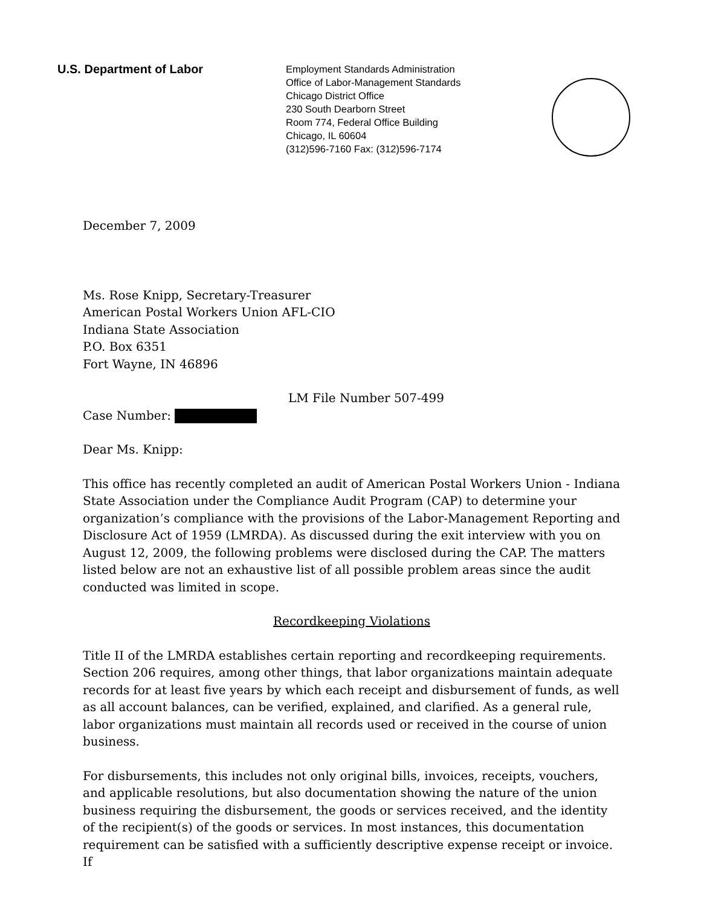U.S. Department of Labor
Employment Standards Administration
Office of Labor-Management Standards
Chicago District Office
230 South Dearborn Street
Room 774, Federal Office Building
Chicago, IL 60604
(312)596-7160 Fax: (312)596-7174
December 7, 2009
Ms. Rose Knipp, Secretary-Treasurer
American Postal Workers Union AFL-CIO
Indiana State Association
P.O. Box 6351
Fort Wayne, IN 46896
LM File Number 507-499
Case Number:
Dear Ms. Knipp:
This office has recently completed an audit of American Postal Workers Union - Indiana State Association under the Compliance Audit Program (CAP) to determine your organization’s compliance with the provisions of the Labor-Management Reporting and Disclosure Act of 1959 (LMRDA). As discussed during the exit interview with you on August 12, 2009, the following problems were disclosed during the CAP. The matters listed below are not an exhaustive list of all possible problem areas since the audit conducted was limited in scope.
Recordkeeping Violations
Title II of the LMRDA establishes certain reporting and recordkeeping requirements. Section 206 requires, among other things, that labor organizations maintain adequate records for at least five years by which each receipt and disbursement of funds, as well as all account balances, can be verified, explained, and clarified. As a general rule, labor organizations must maintain all records used or received in the course of union business.
For disbursements, this includes not only original bills, invoices, receipts, vouchers, and applicable resolutions, but also documentation showing the nature of the union business requiring the disbursement, the goods or services received, and the identity of the recipient(s) of the goods or services. In most instances, this documentation requirement can be satisfied with a sufficiently descriptive expense receipt or invoice. If